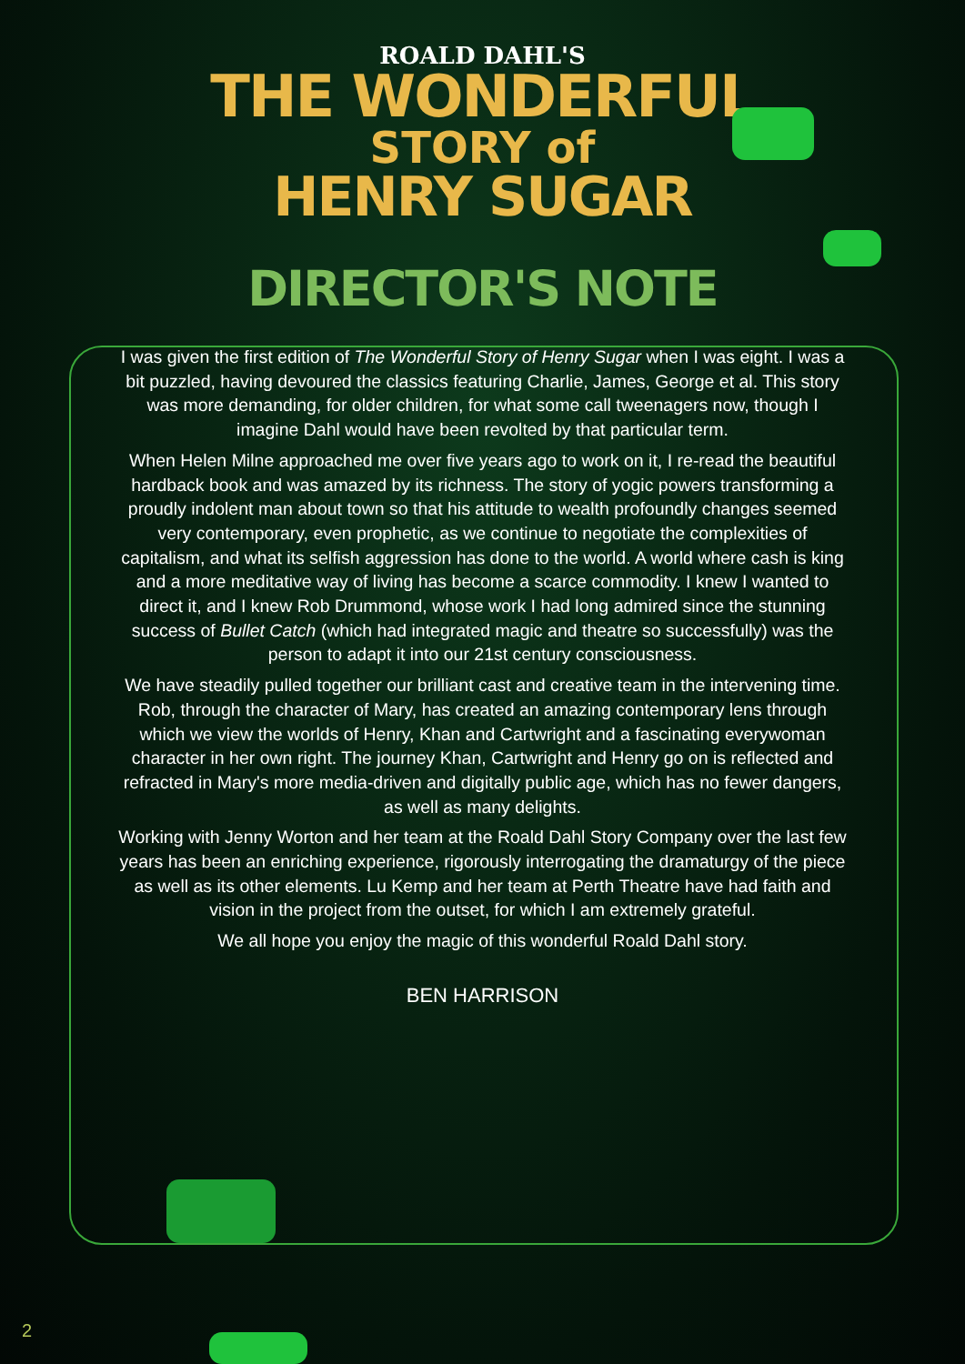ROALD DAHL'S
THE WONDERFUL
STORY of
HENRY SUGAR
DIRECTOR'S NOTE
I was given the first edition of The Wonderful Story of Henry Sugar when I was eight. I was a bit puzzled, having devoured the classics featuring Charlie, James, George et al. This story was more demanding, for older children, for what some call tweenagers now, though I imagine Dahl would have been revolted by that particular term.
When Helen Milne approached me over five years ago to work on it, I re-read the beautiful hardback book and was amazed by its richness. The story of yogic powers transforming a proudly indolent man about town so that his attitude to wealth profoundly changes seemed very contemporary, even prophetic, as we continue to negotiate the complexities of capitalism, and what its selfish aggression has done to the world. A world where cash is king and a more meditative way of living has become a scarce commodity. I knew I wanted to direct it, and I knew Rob Drummond, whose work I had long admired since the stunning success of Bullet Catch (which had integrated magic and theatre so successfully) was the person to adapt it into our 21st century consciousness.
We have steadily pulled together our brilliant cast and creative team in the intervening time. Rob, through the character of Mary, has created an amazing contemporary lens through which we view the worlds of Henry, Khan and Cartwright and a fascinating everywoman character in her own right. The journey Khan, Cartwright and Henry go on is reflected and refracted in Mary's more media-driven and digitally public age, which has no fewer dangers, as well as many delights.
Working with Jenny Worton and her team at the Roald Dahl Story Company over the last few years has been an enriching experience, rigorously interrogating the dramaturgy of the piece as well as its other elements. Lu Kemp and her team at Perth Theatre have had faith and vision in the project from the outset, for which I am extremely grateful.
We all hope you enjoy the magic of this wonderful Roald Dahl story.
BEN HARRISON
2